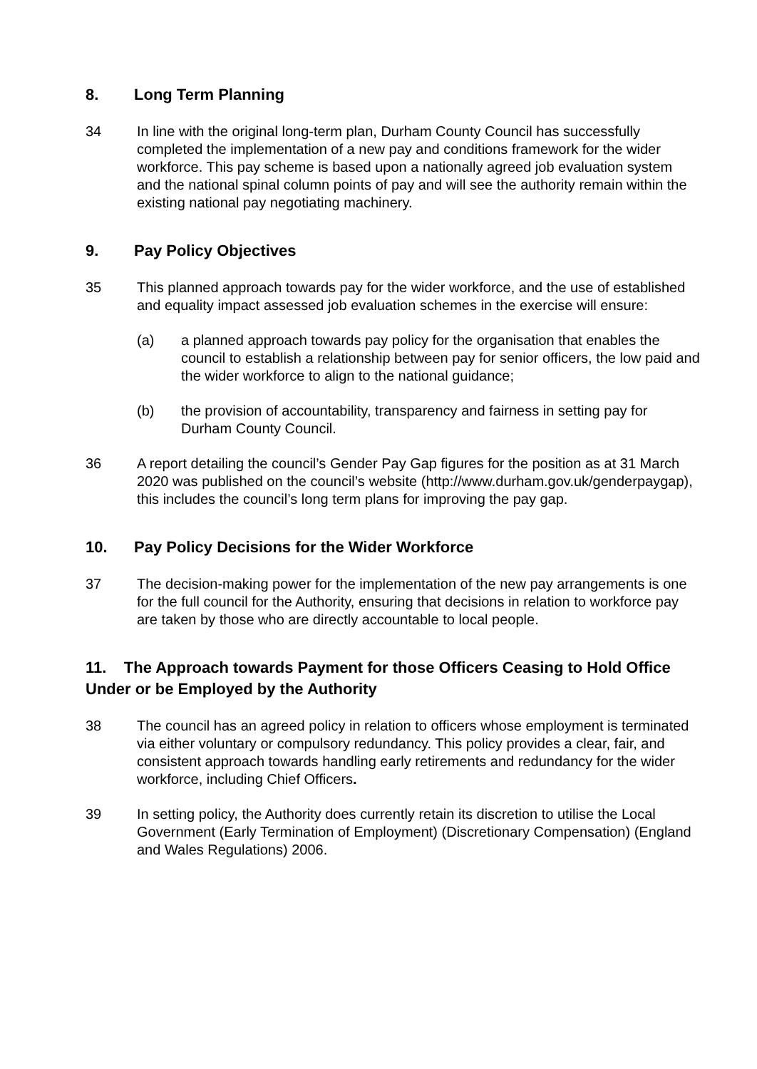8. Long Term Planning
34 In line with the original long-term plan, Durham County Council has successfully completed the implementation of a new pay and conditions framework for the wider workforce. This pay scheme is based upon a nationally agreed job evaluation system and the national spinal column points of pay and will see the authority remain within the existing national pay negotiating machinery.
9. Pay Policy Objectives
35 This planned approach towards pay for the wider workforce, and the use of established and equality impact assessed job evaluation schemes in the exercise will ensure:
(a) a planned approach towards pay policy for the organisation that enables the council to establish a relationship between pay for senior officers, the low paid and the wider workforce to align to the national guidance;
(b) the provision of accountability, transparency and fairness in setting pay for Durham County Council.
36 A report detailing the council’s Gender Pay Gap figures for the position as at 31 March 2020 was published on the council’s website (http://www.durham.gov.uk/genderpaygap), this includes the council’s long term plans for improving the pay gap.
10. Pay Policy Decisions for the Wider Workforce
37 The decision-making power for the implementation of the new pay arrangements is one for the full council for the Authority, ensuring that decisions in relation to workforce pay are taken by those who are directly accountable to local people.
11. The Approach towards Payment for those Officers Ceasing to Hold Office Under or be Employed by the Authority
38 The council has an agreed policy in relation to officers whose employment is terminated via either voluntary or compulsory redundancy. This policy provides a clear, fair, and consistent approach towards handling early retirements and redundancy for the wider workforce, including Chief Officers.
39 In setting policy, the Authority does currently retain its discretion to utilise the Local Government (Early Termination of Employment) (Discretionary Compensation) (England and Wales Regulations) 2006.